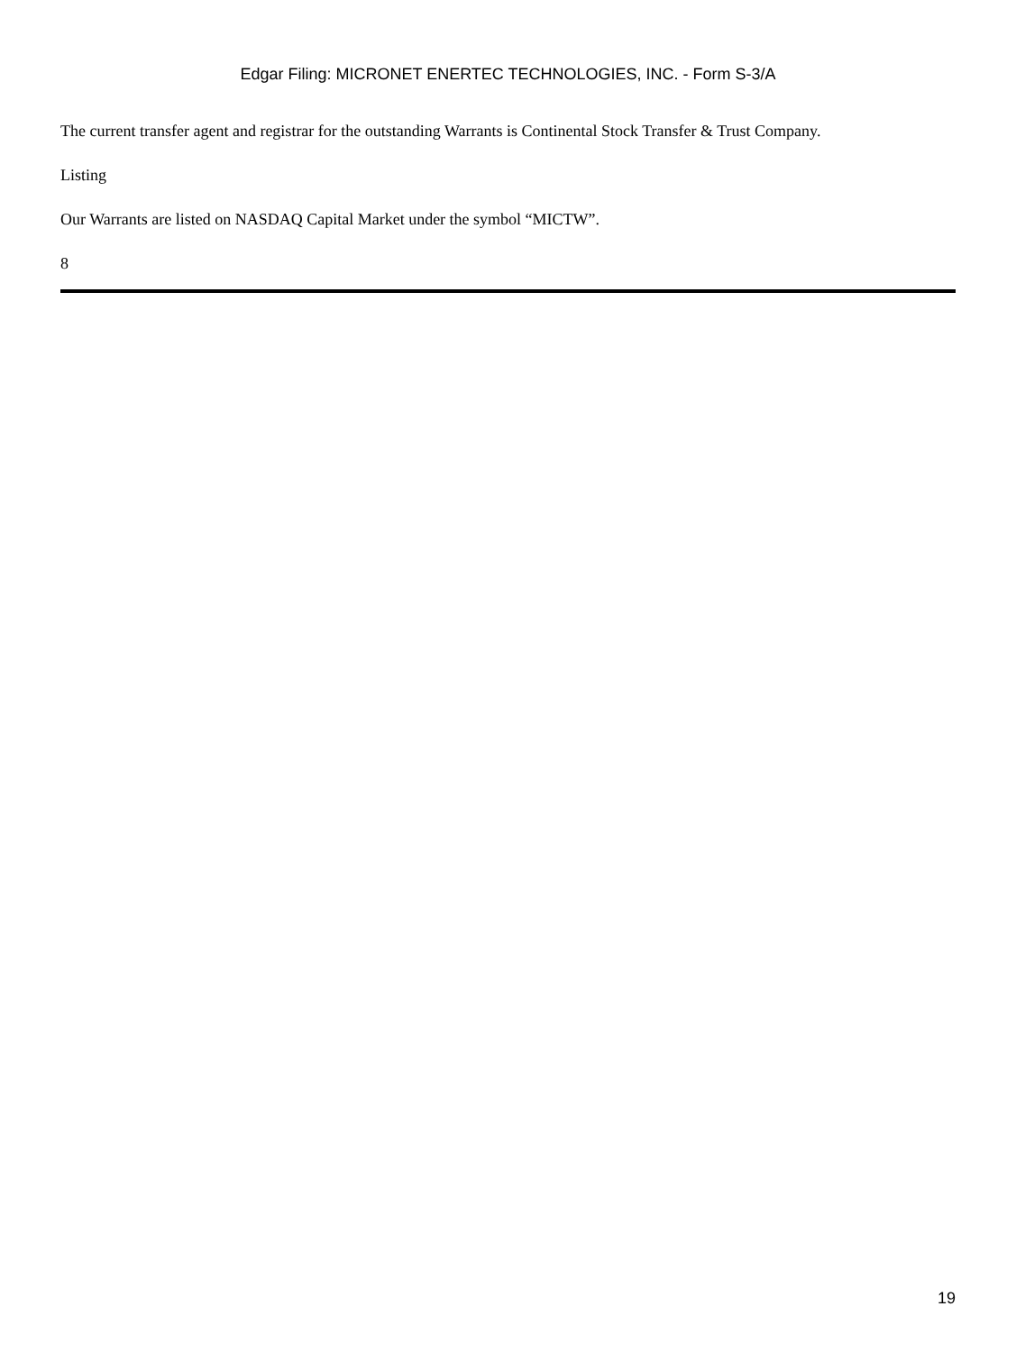Edgar Filing: MICRONET ENERTEC TECHNOLOGIES, INC. - Form S-3/A
The current transfer agent and registrar for the outstanding Warrants is Continental Stock Transfer & Trust Company.
Listing
Our Warrants are listed on NASDAQ Capital Market under the symbol “MICTW”.
8
19